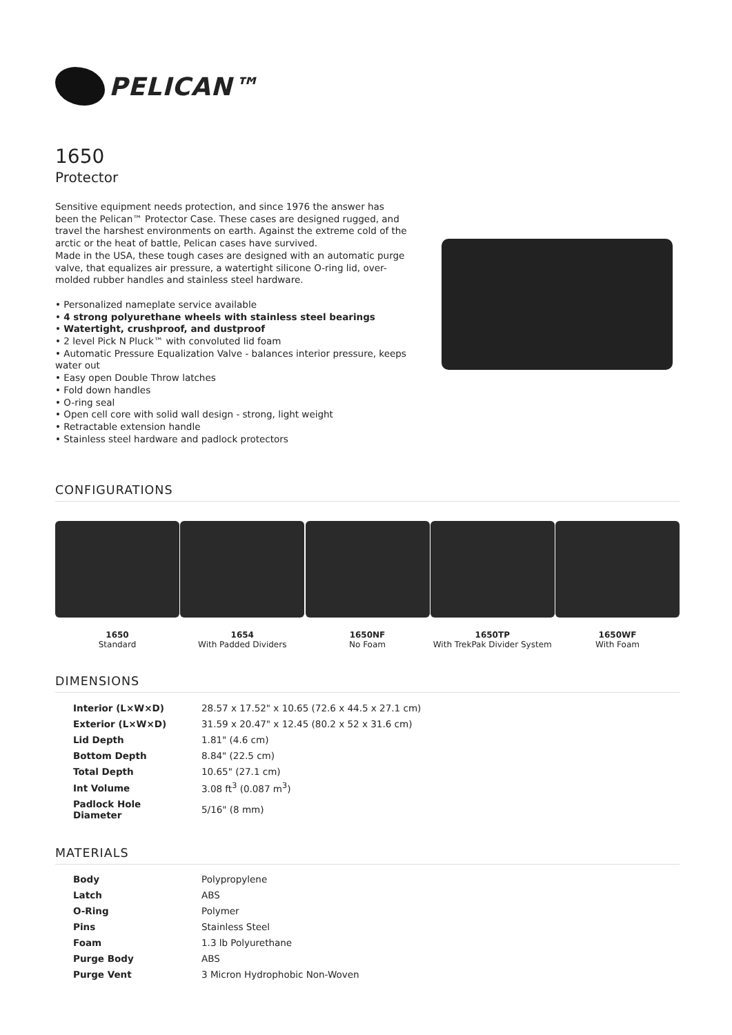PELICAN™
1650
Protector
Sensitive equipment needs protection, and since 1976 the answer has been the Pelican™ Protector Case. These cases are designed rugged, and travel the harshest environments on earth. Against the extreme cold of the arctic or the heat of battle, Pelican cases have survived.
Made in the USA, these tough cases are designed with an automatic purge valve, that equalizes air pressure, a watertight silicone O-ring lid, over-molded rubber handles and stainless steel hardware.
• Personalized nameplate service available
• 4 strong polyurethane wheels with stainless steel bearings
• Watertight, crushproof, and dustproof
• 2 level Pick N Pluck™ with convoluted lid foam
• Automatic Pressure Equalization Valve - balances interior pressure, keeps water out
• Easy open Double Throw latches
• Fold down handles
• O-ring seal
• Open cell core with solid wall design - strong, light weight
• Retractable extension handle
• Stainless steel hardware and padlock protectors
CONFIGURATIONS
1650
Standard
1654
With Padded Dividers
1650NF
No Foam
1650TP
With TrekPak Divider System
1650WF
With Foam
DIMENSIONS
| Interior (L×W×D) | 28.57 x 17.52" x 10.65 (72.6 x 44.5 x 27.1 cm) |
| Exterior (L×W×D) | 31.59 x 20.47" x 12.45 (80.2 x 52 x 31.6 cm) |
| Lid Depth | 1.81" (4.6 cm) |
| Bottom Depth | 8.84" (22.5 cm) |
| Total Depth | 10.65" (27.1 cm) |
| Int Volume | 3.08 ft<sup>3</sup> (0.087 m<sup>3</sup>) |
| Padlock Hole Diameter | 5/16" (8 mm) |
MATERIALS
| Body | Polypropylene |
| Latch | ABS |
| O-Ring | Polymer |
| Pins | Stainless Steel |
| Foam | 1.3 lb Polyurethane |
| Purge Body | ABS |
| Purge Vent | 3 Micron Hydrophobic Non-Woven |